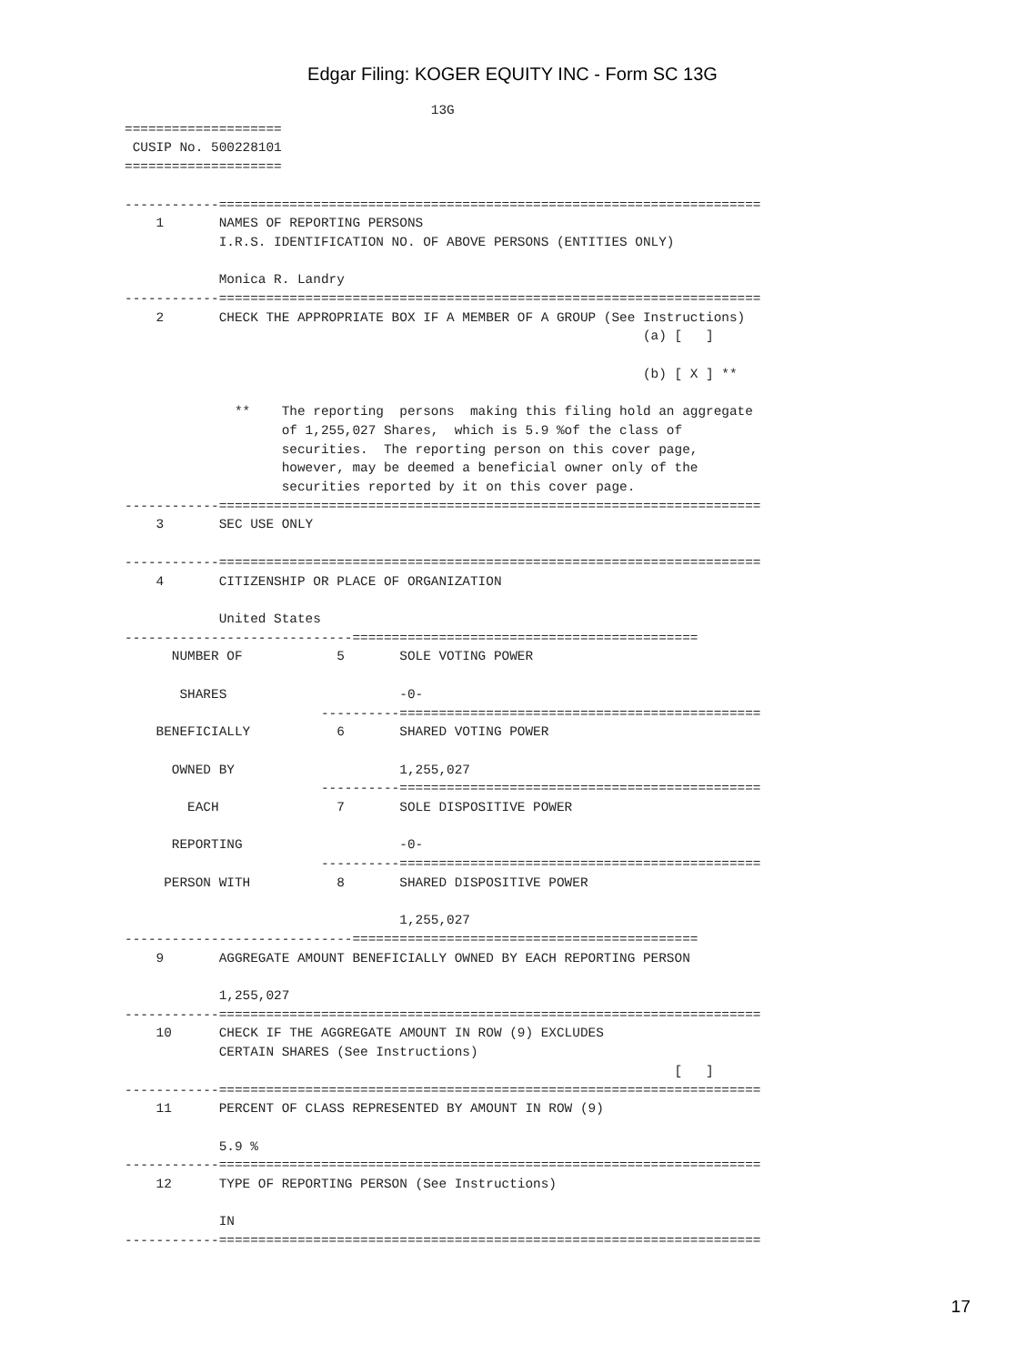Edgar Filing: KOGER EQUITY INC - Form SC 13G
                                       13G
====================
 CUSIP No. 500228101
====================

------------=====================================================================
    1       NAMES OF REPORTING PERSONS
            I.R.S. IDENTIFICATION NO. OF ABOVE PERSONS (ENTITIES ONLY)

            Monica R. Landry
------------=====================================================================
    2       CHECK THE APPROPRIATE BOX IF A MEMBER OF A GROUP (See Instructions)
                                                                  (a) [   ]

                                                                  (b) [ X ] **

              **    The reporting  persons  making this filing hold an aggregate
                    of 1,255,027 Shares,  which is 5.9 %of the class of
                    securities.  The reporting person on this cover page,
                    however, may be deemed a beneficial owner only of the
                    securities reported by it on this cover page.
------------=====================================================================
    3       SEC USE ONLY

------------=====================================================================
    4       CITIZENSHIP OR PLACE OF ORGANIZATION

            United States
-----------------------------============================================
      NUMBER OF            5       SOLE VOTING POWER

       SHARES                      -0-
                         ----------==============================================
    BENEFICIALLY           6       SHARED VOTING POWER

      OWNED BY                     1,255,027
                         ----------==============================================
        EACH               7       SOLE DISPOSITIVE POWER

      REPORTING                    -0-
                         ----------==============================================
     PERSON WITH           8       SHARED DISPOSITIVE POWER

                                   1,255,027
-----------------------------============================================
    9       AGGREGATE AMOUNT BENEFICIALLY OWNED BY EACH REPORTING PERSON

            1,255,027
------------=====================================================================
    10      CHECK IF THE AGGREGATE AMOUNT IN ROW (9) EXCLUDES
            CERTAIN SHARES (See Instructions)
                                                                      [   ]
------------=====================================================================
    11      PERCENT OF CLASS REPRESENTED BY AMOUNT IN ROW (9)

            5.9 %
------------=====================================================================
    12      TYPE OF REPORTING PERSON (See Instructions)

            IN
------------=====================================================================
17